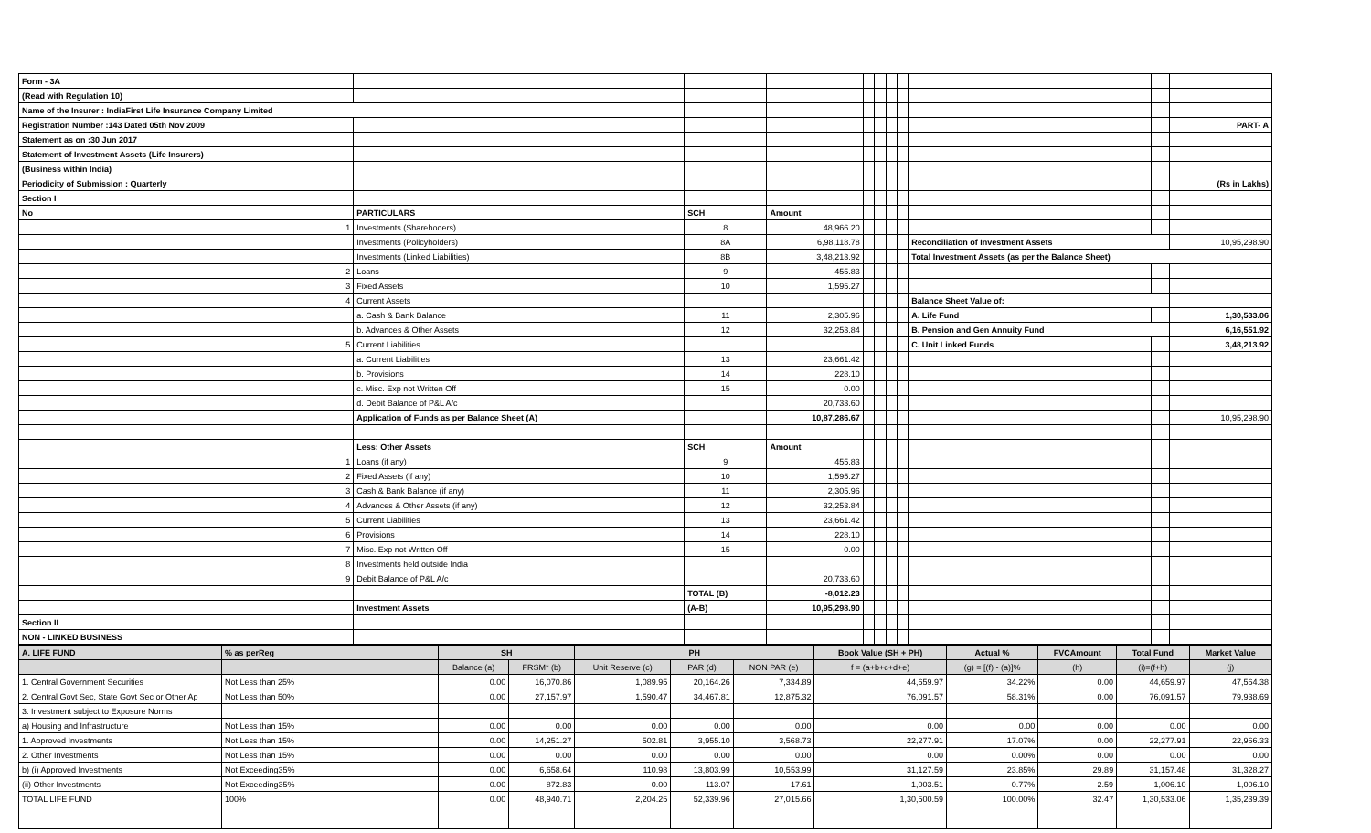| Form - 3A | | | | | | | | | | |
| (Read with Regulation 10) | | | | | | | | | | |
| Name of the Insurer : IndiaFirst Life Insurance Company Limited | | | | | | | | | | |
| Registration Number :143 Dated 05th Nov 2009 | | | | | | | | | | PART- A |
| Statement as on :30 Jun 2017 | | | | | | | | | | |
| Statement of Investment Assets (Life Insurers) | | | | | | | | | | |
| (Business within India) | | | | | | | | | | |
| Periodicity of Submission : Quarterly | | | | | | | | | | (Rs in Lakhs) |
| Section I | | | | | | | | | | |
| No | PARTICULARS | SCH | Amount | | | | | | | |
| 1 | Investments (Sharehoders) | 8 | 48,966.20 | | | | | | | |
| | Investments (Policyholders) | 8A | 6,98,118.78 | | | | | Reconciliation of Investment Assets | | 10,95,298.90 |
| | Investments (Linked Liabilities) | 8B | 3,48,213.92 | | | | | Total Investment Assets (as per the Balance Sheet) | | |
| 2 | Loans | 9 | 455.83 | | | | | | | |
| 3 | Fixed Assets | 10 | 1,595.27 | | | | | | | |
| 4 | Current Assets | | | | | | | Balance Sheet Value of: | | |
| | a. Cash & Bank Balance | 11 | 2,305.96 | | | | | A. Life Fund | | 1,30,533.06 |
| | b. Advances & Other Assets | 12 | 32,253.84 | | | | | B. Pension and Gen Annuity Fund | | 6,16,551.92 |
| 5 | Current Liabilities | | | | | | | C. Unit Linked Funds | | 3,48,213.92 |
| | a. Current Liabilities | 13 | 23,661.42 | | | | | | | |
| | b. Provisions | 14 | 228.10 | | | | | | | |
| | c. Misc. Exp not Written Off | 15 | 0.00 | | | | | | | |
| | d. Debit Balance of P&L A/c | | 20,733.60 | | | | | | | |
| | Application of Funds as per Balance Sheet (A) | | 10,87,286.67 | | | | | | | 10,95,298.90 |
| | Less: Other Assets | SCH | Amount | | | | | | | |
| 1 | Loans (if any) | 9 | 455.83 | | | | | | | |
| 2 | Fixed Assets (if any) | 10 | 1,595.27 | | | | | | | |
| 3 | Cash & Bank Balance (if any) | 11 | 2,305.96 | | | | | | | |
| 4 | Advances & Other Assets (if any) | 12 | 32,253.84 | | | | | | | |
| 5 | Current Liabilities | 13 | 23,661.42 | | | | | | | |
| 6 | Provisions | 14 | 228.10 | | | | | | | |
| 7 | Misc. Exp not Written Off | 15 | 0.00 | | | | | | | |
| 8 | Investments held outside India | | | | | | | | | |
| 9 | Debit Balance of P&L A/c | | 20,733.60 | | | | | | | |
| | | TOTAL (B) | -8,012.23 | | | | | | | |
| | Investment Assets | (A-B) | 10,95,298.90 | | | | | | | |
| Section II | | | | | | | | | | |
| NON - LINKED BUSINESS | | | | | | | | | | |
| A. LIFE FUND | % as perReg | SH | | PH | | | Book Value (SH + PH) | Actual % | FVCAmount | Total Fund | Market Value |
| --- | --- | --- | --- | --- | --- | --- | --- | --- | --- | --- | --- |
| | | Balance (a) | FRSM* (b) | Unit Reserve (c) | PAR (d) | NON PAR (e) | f = (a+b+c+d+e) | (g) = [(f) - (a)]% | (h) | (i)=(f+h) | (j) |
| 1. Central Government Securities | Not Less than 25% | 0.00 | 16,070.86 | 1,089.95 | 20,164.26 | 7,334.89 | 44,659.97 | 34.22% | 0.00 | 44,659.97 | 47,564.38 |
| 2. Central Govt Sec, State Govt Sec or Other Ap | Not Less than 50% | 0.00 | 27,157.97 | 1,590.47 | 34,467.81 | 12,875.32 | 76,091.57 | 58.31% | 0.00 | 76,091.57 | 79,938.69 |
| 3. Investment subject to Exposure Norms | | | | | | | | | | | |
| a) Housing and Infrastructure | Not Less than 15% | 0.00 | 0.00 | 0.00 | 0.00 | 0.00 | 0.00 | 0.00 | 0.00 | 0.00 | 0.00 |
| 1. Approved Investments | Not Less than 15% | 0.00 | 14,251.27 | 502.81 | 3,955.10 | 3,568.73 | 22,277.91 | 17.07% | 0.00 | 22,277.91 | 22,966.33 |
| 2. Other Investments | Not Less than 15% | 0.00 | 0.00 | 0.00 | 0.00 | 0.00 | 0.00 | 0.00% | 0.00 | 0.00 | 0.00 |
| b) (i) Approved Investments | Not Exceeding35% | 0.00 | 6,658.64 | 110.98 | 13,803.99 | 10,553.99 | 31,127.59 | 23.85% | 29.89 | 31,157.48 | 31,328.27 |
| (ii) Other Investments | Not Exceeding35% | 0.00 | 872.83 | 0.00 | 113.07 | 17.61 | 1,003.51 | 0.77% | 2.59 | 1,006.10 | 1,006.10 |
| TOTAL LIFE FUND | 100% | 0.00 | 48,940.71 | 2,204.25 | 52,339.96 | 27,015.66 | 1,30,500.59 | 100.00% | 32.47 | 1,30,533.06 | 1,35,239.39 |